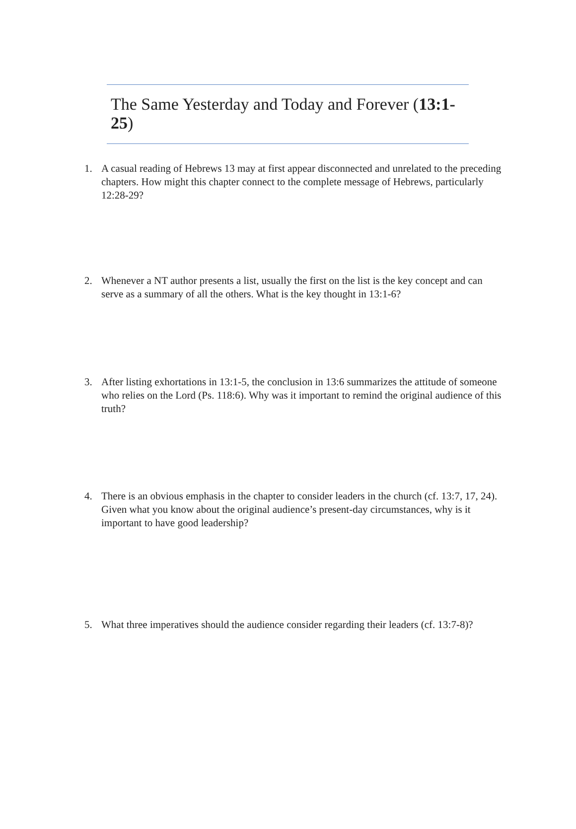The Same Yesterday and Today and Forever (13:1-25)
1. A casual reading of Hebrews 13 may at first appear disconnected and unrelated to the preceding chapters. How might this chapter connect to the complete message of Hebrews, particularly 12:28-29?
2. Whenever a NT author presents a list, usually the first on the list is the key concept and can serve as a summary of all the others. What is the key thought in 13:1-6?
3. After listing exhortations in 13:1-5, the conclusion in 13:6 summarizes the attitude of someone who relies on the Lord (Ps. 118:6). Why was it important to remind the original audience of this truth?
4. There is an obvious emphasis in the chapter to consider leaders in the church (cf. 13:7, 17, 24). Given what you know about the original audience’s present-day circumstances, why is it important to have good leadership?
5. What three imperatives should the audience consider regarding their leaders (cf. 13:7-8)?